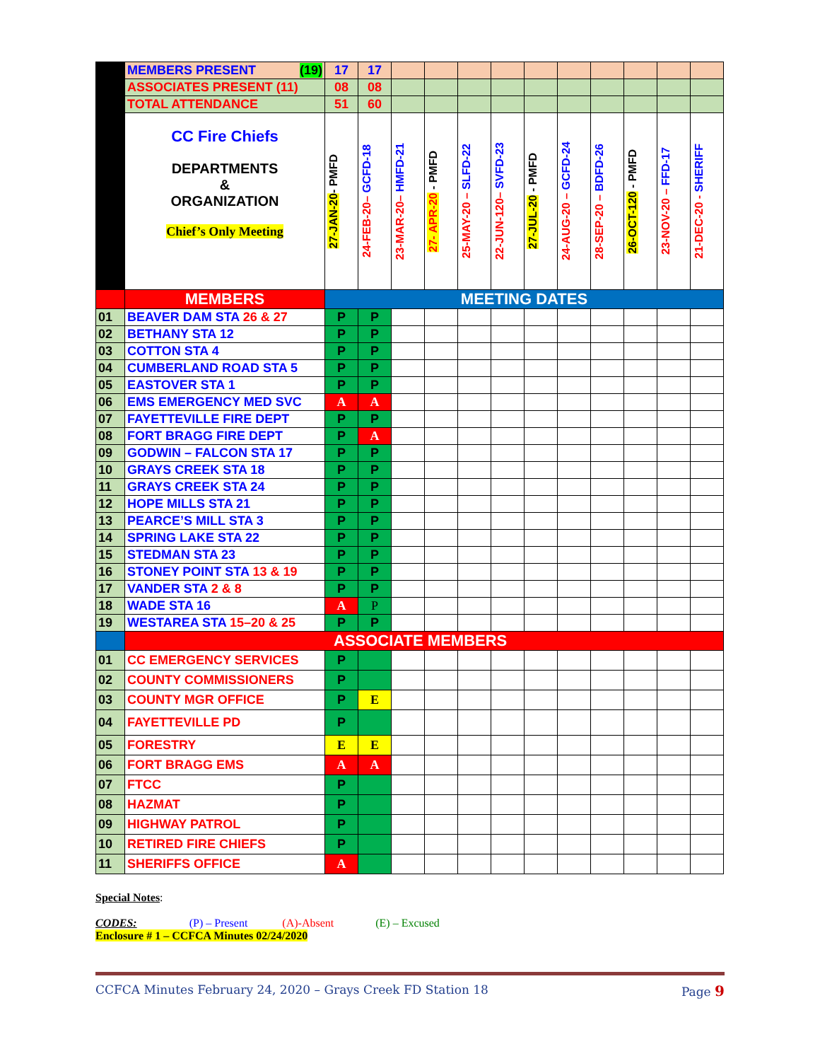| | MEMBERS PRESENT (19) | 17 | 17 | | | | | | | | | | |
| | ASSOCIATES PRESENT (11) | 08 | 08 | | | | | | | | | | |
| | TOTAL ATTENDANCE | 51 | 60 | | | | | | | | | | |
| | CC Fire Chiefs DEPARTMENTS & ORGANIZATION Chief’s Only Meeting | 27-JAN-20 - PMFD | 24-FEB-20– GCFD-18 | 23-MAR-20– HMFD-21 | 27- APR-20 - PMFD | 25-MAY-20 – SLFD-22 | 22-JUN-120– SVFD-23 | 27-JUL-20 - PMFD | 24-AUG-20 – GCFD-24 | 28-SEP-20 – BDFD-26 | 26-OCT-120 - PMFD | 23-NOV-20 – FFD-17 | 21-DEC-20 - SHERIFF |
| | MEMBERS | MEETING DATES | | | | | | | | | | | |
| 01 | BEAVER DAM STA 26 & 27 | P | P | | | | | | | | | | |
| 02 | BETHANY STA 12 | P | P | | | | | | | | | | |
| 03 | COTTON STA 4 | P | P | | | | | | | | | | |
| 04 | CUMBERLAND ROAD STA 5 | P | P | | | | | | | | | | |
| 05 | EASTOVER STA 1 | P | P | | | | | | | | | | |
| 06 | EMS EMERGENCY MED SVC | A | A | | | | | | | | | | |
| 07 | FAYETTEVILLE FIRE DEPT | P | P | | | | | | | | | | |
| 08 | FORT BRAGG FIRE DEPT | P | A | | | | | | | | | | |
| 09 | GODWIN – FALCON STA 17 | P | P | | | | | | | | | | |
| 10 | GRAYS CREEK STA 18 | P | P | | | | | | | | | | |
| 11 | GRAYS CREEK STA 24 | P | P | | | | | | | | | | |
| 12 | HOPE MILLS STA 21 | P | P | | | | | | | | | | |
| 13 | PEARCE’S MILL STA 3 | P | P | | | | | | | | | | |
| 14 | SPRING LAKE STA 22 | P | P | | | | | | | | | | |
| 15 | STEDMAN STA 23 | P | P | | | | | | | | | | |
| 16 | STONEY POINT STA 13 & 19 | P | P | | | | | | | | | | |
| 17 | VANDER STA 2 & 8 | P | P | | | | | | | | | | |
| 18 | WADE STA 16 | A | P | | | | | | | | | | |
| 19 | WESTAREA STA 15–20 & 25 | P | P | | | | | | | | | | |
| | ASSOCIATE MEMBERS | | | | | | | | | | | | |
| 01 | CC EMERGENCY SERVICES | P | | | | | | | | | | | |
| 02 | COUNTY COMMISSIONERS | P | | | | | | | | | | | |
| 03 | COUNTY MGR OFFICE | P | E | | | | | | | | | | |
| 04 | FAYETTEVILLE PD | P | | | | | | | | | | | |
| 05 | FORESTRY | E | E | | | | | | | | | | |
| 06 | FORT BRAGG EMS | A | A | | | | | | | | | | |
| 07 | FTCC | P | | | | | | | | | | | |
| 08 | HAZMAT | P | | | | | | | | | | | |
| 09 | HIGHWAY PATROL | P | | | | | | | | | | | |
| 10 | RETIRED FIRE CHIEFS | P | | | | | | | | | | | |
| 11 | SHERIFFS OFFICE | A | | | | | | | | | | | |
Special Notes:
CODES: (P) – Present (A)-Absent (E) – Excused
Enclosure # 1 – CCFCA Minutes 02/24/2020
CCFCA Minutes February 24, 2020 – Grays Creek FD Station 18 Page 9